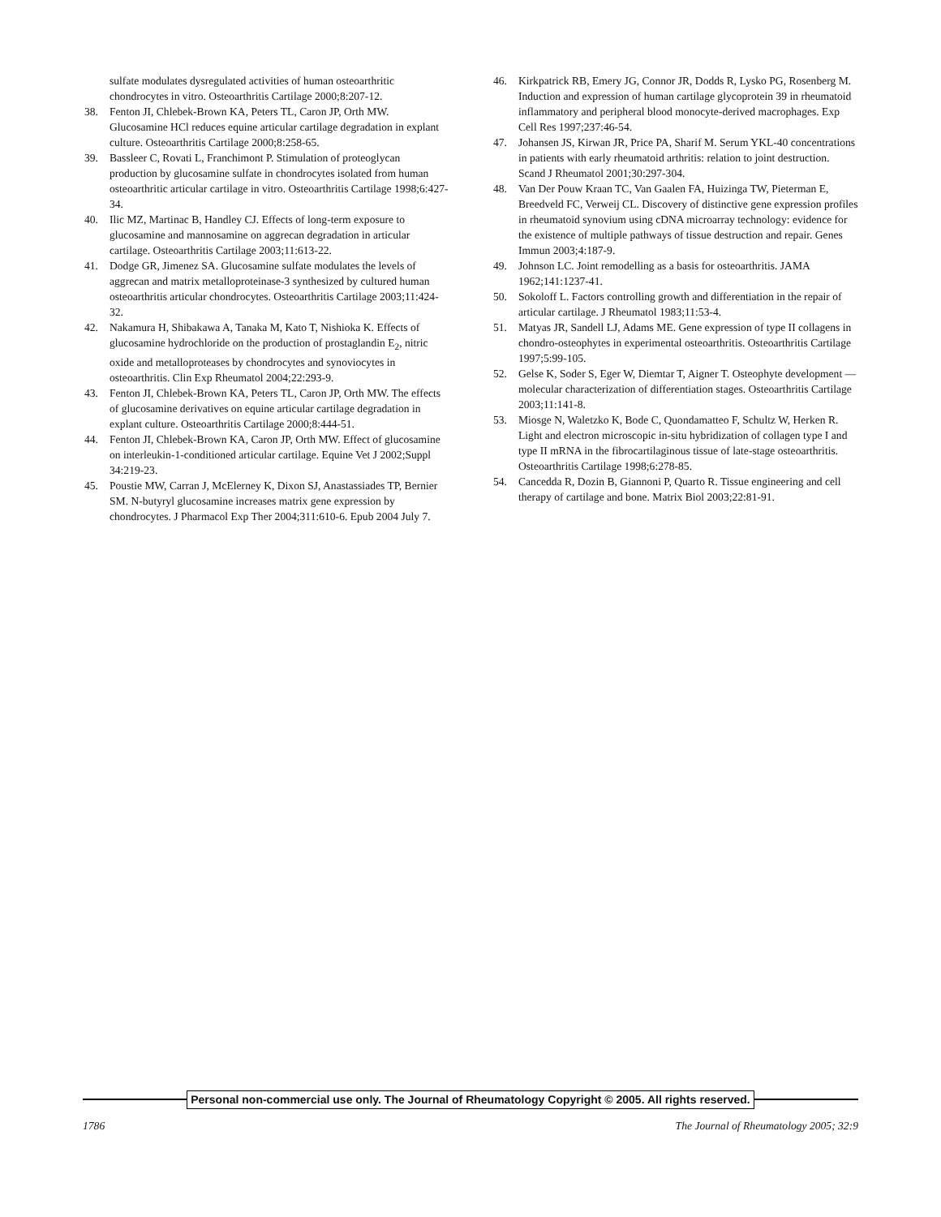sulfate modulates dysregulated activities of human osteoarthritic chondrocytes in vitro. Osteoarthritis Cartilage 2000;8:207-12.
38. Fenton JI, Chlebek-Brown KA, Peters TL, Caron JP, Orth MW. Glucosamine HCl reduces equine articular cartilage degradation in explant culture. Osteoarthritis Cartilage 2000;8:258-65.
39. Bassleer C, Rovati L, Franchimont P. Stimulation of proteoglycan production by glucosamine sulfate in chondrocytes isolated from human osteoarthritic articular cartilage in vitro. Osteoarthritis Cartilage 1998;6:427-34.
40. Ilic MZ, Martinac B, Handley CJ. Effects of long-term exposure to glucosamine and mannosamine on aggrecan degradation in articular cartilage. Osteoarthritis Cartilage 2003;11:613-22.
41. Dodge GR, Jimenez SA. Glucosamine sulfate modulates the levels of aggrecan and matrix metalloproteinase-3 synthesized by cultured human osteoarthritis articular chondrocytes. Osteoarthritis Cartilage 2003;11:424-32.
42. Nakamura H, Shibakawa A, Tanaka M, Kato T, Nishioka K. Effects of glucosamine hydrochloride on the production of prostaglandin E<sub>2</sub>, nitric oxide and metalloproteases by chondrocytes and synoviocytes in osteoarthritis. Clin Exp Rheumatol 2004;22:293-9.
43. Fenton JI, Chlebek-Brown KA, Peters TL, Caron JP, Orth MW. The effects of glucosamine derivatives on equine articular cartilage degradation in explant culture. Osteoarthritis Cartilage 2000;8:444-51.
44. Fenton JI, Chlebek-Brown KA, Caron JP, Orth MW. Effect of glucosamine on interleukin-1-conditioned articular cartilage. Equine Vet J 2002;Suppl 34:219-23.
45. Poustie MW, Carran J, McElerney K, Dixon SJ, Anastassiades TP, Bernier SM. N-butyryl glucosamine increases matrix gene expression by chondrocytes. J Pharmacol Exp Ther 2004;311:610-6. Epub 2004 July 7.
46. Kirkpatrick RB, Emery JG, Connor JR, Dodds R, Lysko PG, Rosenberg M. Induction and expression of human cartilage glycoprotein 39 in rheumatoid inflammatory and peripheral blood monocyte-derived macrophages. Exp Cell Res 1997;237:46-54.
47. Johansen JS, Kirwan JR, Price PA, Sharif M. Serum YKL-40 concentrations in patients with early rheumatoid arthritis: relation to joint destruction. Scand J Rheumatol 2001;30:297-304.
48. Van Der Pouw Kraan TC, Van Gaalen FA, Huizinga TW, Pieterman E, Breedveld FC, Verweij CL. Discovery of distinctive gene expression profiles in rheumatoid synovium using cDNA microarray technology: evidence for the existence of multiple pathways of tissue destruction and repair. Genes Immun 2003;4:187-9.
49. Johnson LC. Joint remodelling as a basis for osteoarthritis. JAMA 1962;141:1237-41.
50. Sokoloff L. Factors controlling growth and differentiation in the repair of articular cartilage. J Rheumatol 1983;11:53-4.
51. Matyas JR, Sandell LJ, Adams ME. Gene expression of type II collagens in chondro-osteophytes in experimental osteoarthritis. Osteoarthritis Cartilage 1997;5:99-105.
52. Gelse K, Soder S, Eger W, Diemtar T, Aigner T. Osteophyte development — molecular characterization of differentiation stages. Osteoarthritis Cartilage 2003;11:141-8.
53. Miosge N, Waletzko K, Bode C, Quondamatteo F, Schultz W, Herken R. Light and electron microscopic in-situ hybridization of collagen type I and type II mRNA in the fibrocartilaginous tissue of late-stage osteoarthritis. Osteoarthritis Cartilage 1998;6:278-85.
54. Cancedda R, Dozin B, Giannoni P, Quarto R. Tissue engineering and cell therapy of cartilage and bone. Matrix Biol 2003;22:81-91.
Personal non-commercial use only. The Journal of Rheumatology Copyright © 2005. All rights reserved.
1786 The Journal of Rheumatology 2005; 32:9